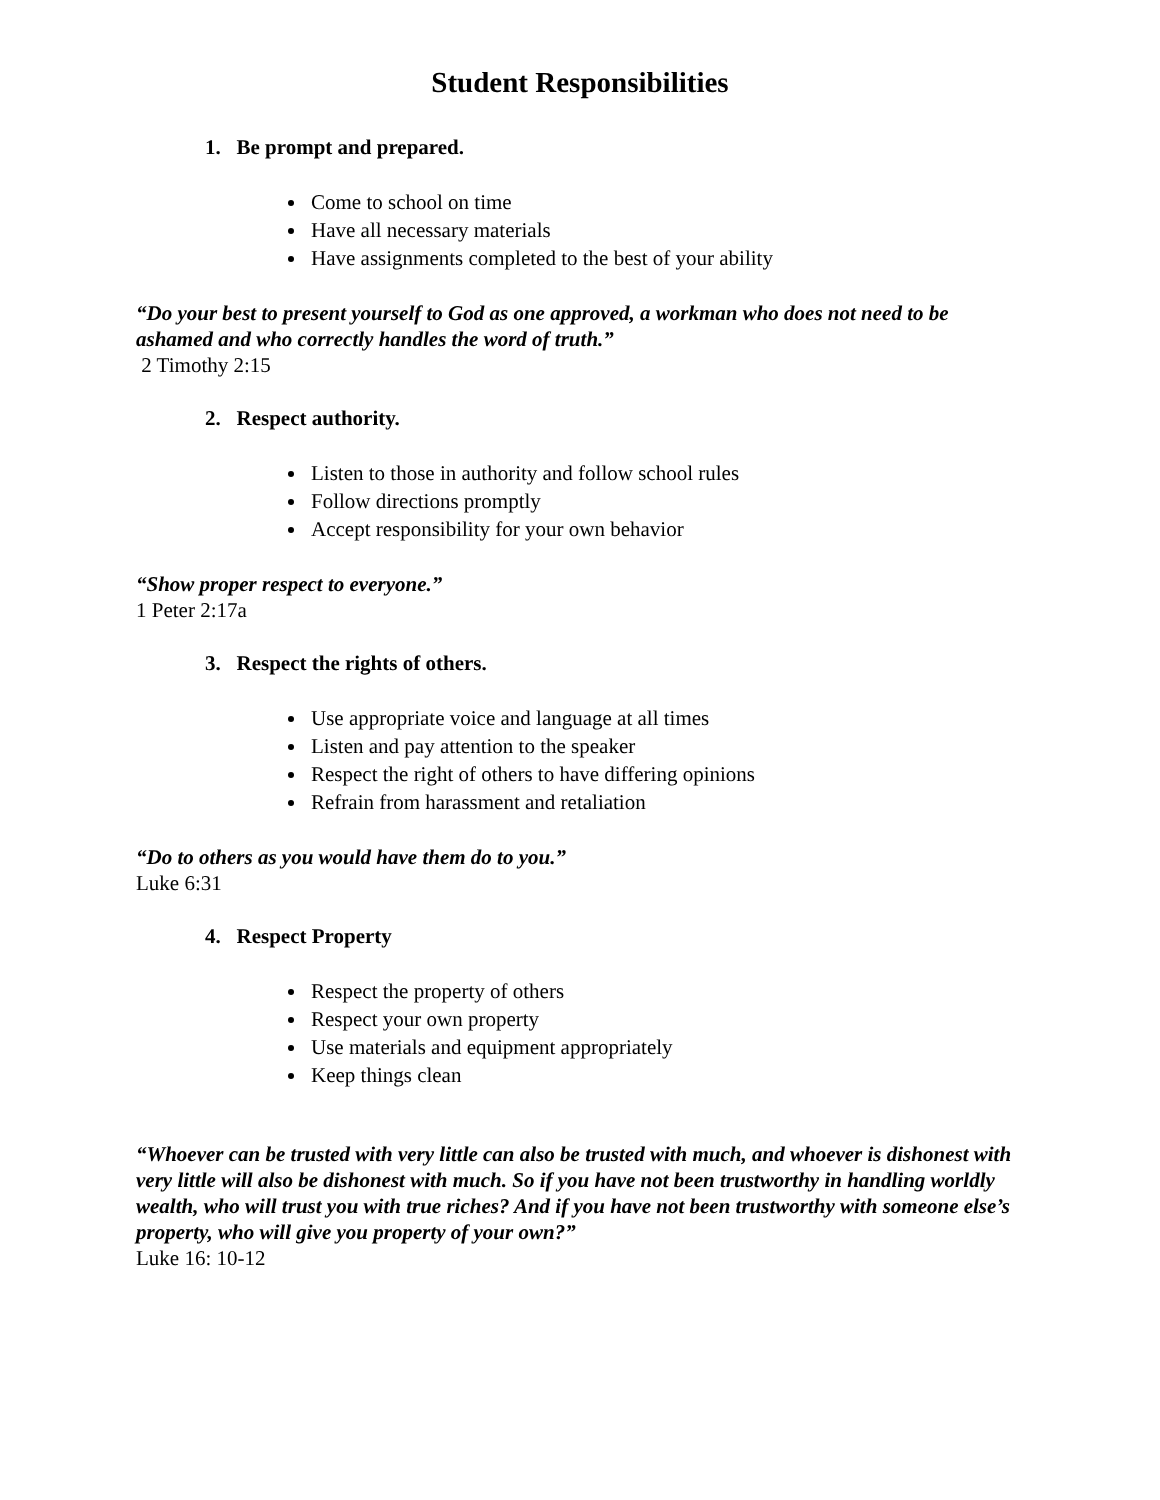Student Responsibilities
1. Be prompt and prepared.
Come to school on time
Have all necessary materials
Have assignments completed to the best of your ability
“Do your best to present yourself to God as one approved, a workman who does not need to be ashamed and who correctly handles the word of truth.”
2 Timothy 2:15
2. Respect authority.
Listen to those in authority and follow school rules
Follow directions promptly
Accept responsibility for your own behavior
“Show proper respect to everyone.”
1 Peter 2:17a
3. Respect the rights of others.
Use appropriate voice and language at all times
Listen and pay attention to the speaker
Respect the right of others to have differing opinions
Refrain from harassment and retaliation
“Do to others as you would have them do to you.”
Luke 6:31
4. Respect Property
Respect the property of others
Respect your own property
Use materials and equipment appropriately
Keep things clean
“Whoever can be trusted with very little can also be trusted with much, and whoever is dishonest with very little will also be dishonest with much. So if you have not been trustworthy in handling worldly wealth, who will trust you with true riches? And if you have not been trustworthy with someone else’s property, who will give you property of your own?”
Luke 16: 10-12